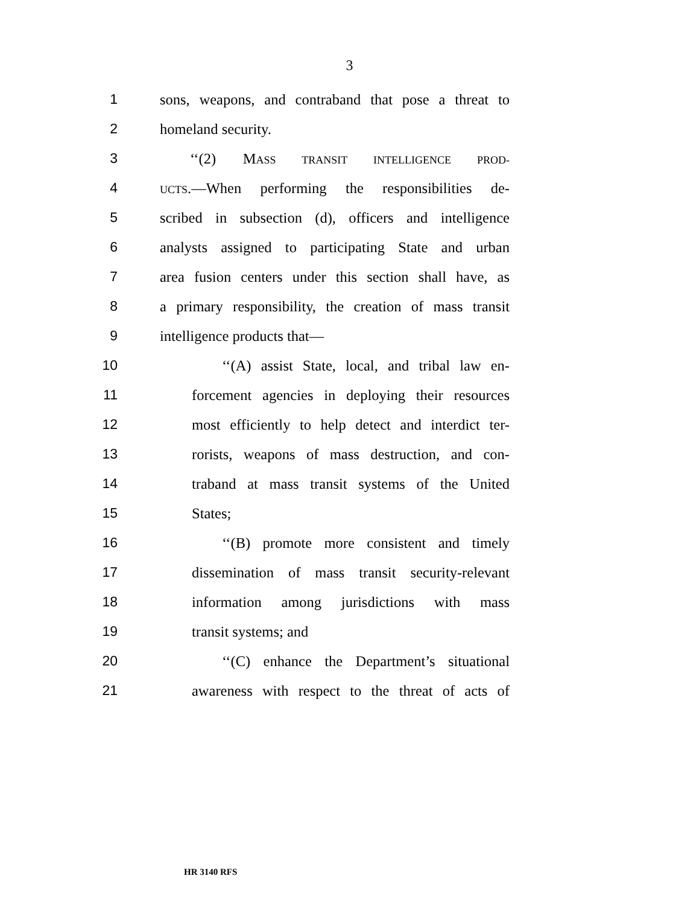3
1 sons, weapons, and contraband that pose a threat to
2 homeland security.
3 ‘‘(2) MASS TRANSIT INTELLIGENCE PROD-
4 UCTS.—When performing the responsibilities de-
5 scribed in subsection (d), officers and intelligence
6 analysts assigned to participating State and urban
7 area fusion centers under this section shall have, as
8 a primary responsibility, the creation of mass transit
9 intelligence products that—
10 ‘‘(A) assist State, local, and tribal law en-
11 forcement agencies in deploying their resources
12 most efficiently to help detect and interdict ter-
13 rorists, weapons of mass destruction, and con-
14 traband at mass transit systems of the United
15 States;
16 ‘‘(B) promote more consistent and timely
17 dissemination of mass transit security-relevant
18 information among jurisdictions with mass
19 transit systems; and
20 ‘‘(C) enhance the Department’s situational
21 awareness with respect to the threat of acts of
HR 3140 RFS